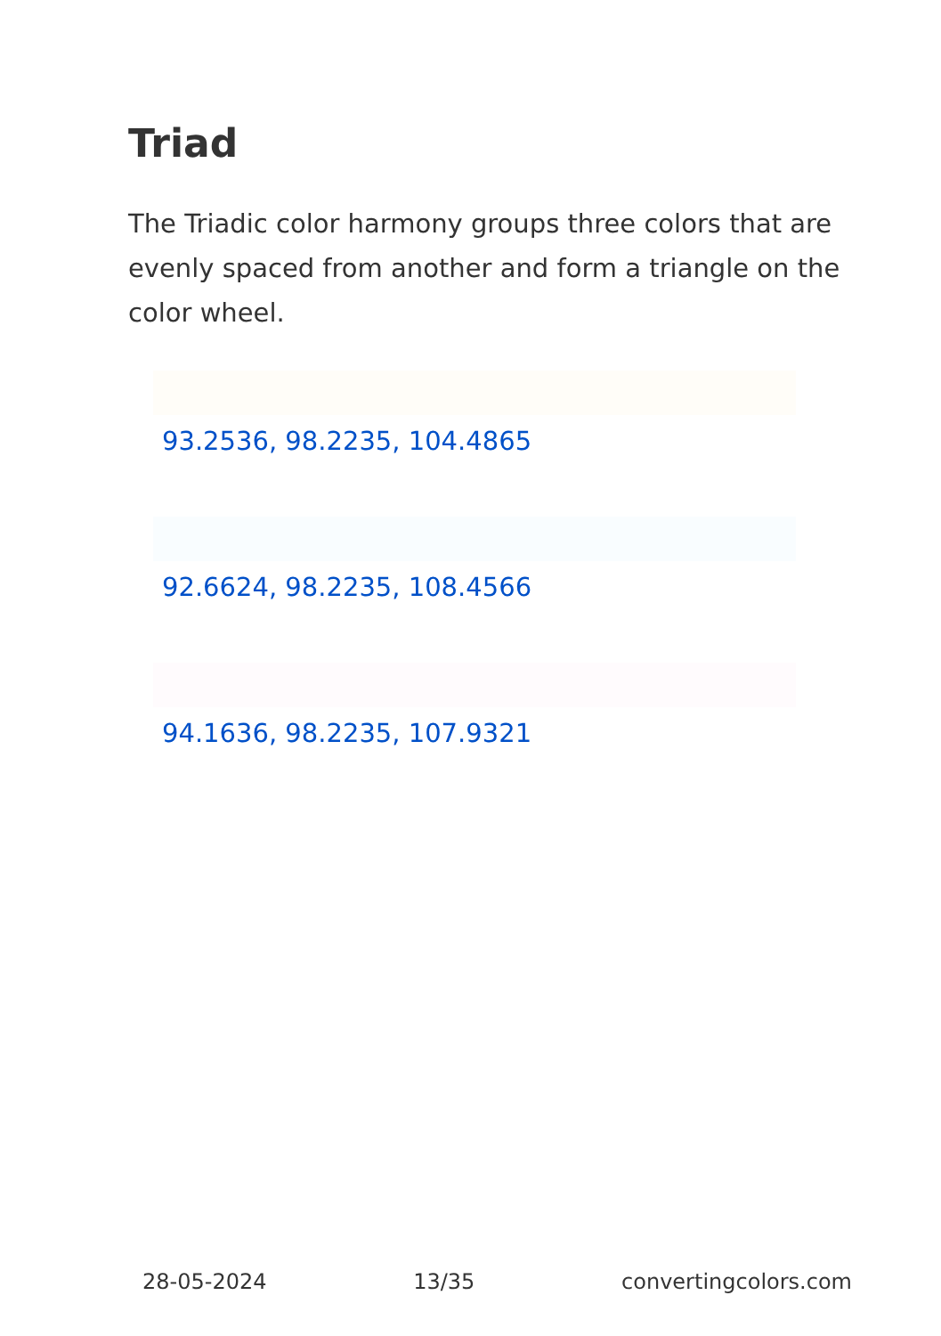Triad
The Triadic color harmony groups three colors that are evenly spaced from another and form a triangle on the color wheel.
93.2536, 98.2235, 104.4865
92.6624, 98.2235, 108.4566
94.1636, 98.2235, 107.9321
28-05-2024 13/35 convertingcolors.com